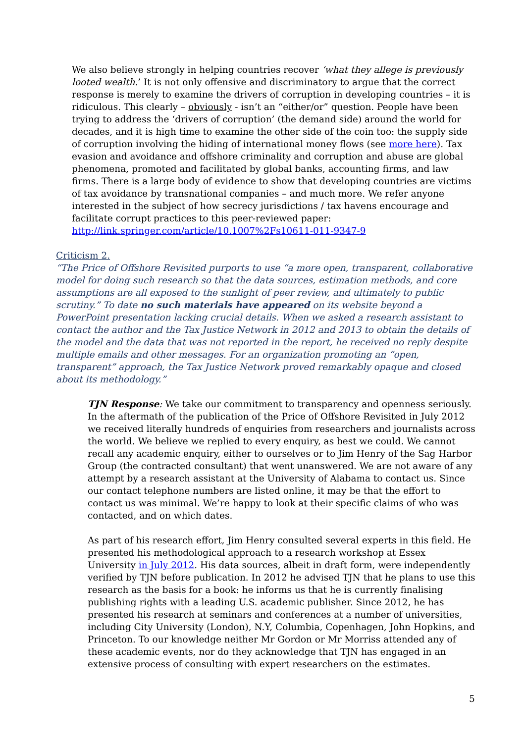We also believe strongly in helping countries recover ‘what they allege is previously looted wealth.’ It is not only offensive and discriminatory to argue that the correct response is merely to examine the drivers of corruption in developing countries – it is ridiculous. This clearly – obviously - isn’t an “either/or” question. People have been trying to address the ‘drivers of corruption’ (the demand side) around the world for decades, and it is high time to examine the other side of the coin too: the supply side of corruption involving the hiding of international money flows (see more here). Tax evasion and avoidance and offshore criminality and corruption and abuse are global phenomena, promoted and facilitated by global banks, accounting firms, and law firms. There is a large body of evidence to show that developing countries are victims of tax avoidance by transnational companies – and much more. We refer anyone interested in the subject of how secrecy jurisdictions / tax havens encourage and facilitate corrupt practices to this peer-reviewed paper:
http://link.springer.com/article/10.1007%2Fs10611-011-9347-9
Criticism 2.
“The Price of Offshore Revisited purports to use “a more open, transparent, collaborative model for doing such research so that the data sources, estimation methods, and core assumptions are all exposed to the sunlight of peer review, and ultimately to public scrutiny.” To date no such materials have appeared on its website beyond a PowerPoint presentation lacking crucial details. When we asked a research assistant to contact the author and the Tax Justice Network in 2012 and 2013 to obtain the details of the model and the data that was not reported in the report, he received no reply despite multiple emails and other messages. For an organization promoting an “open, transparent” approach, the Tax Justice Network proved remarkably opaque and closed about its methodology.”
TJN Response: We take our commitment to transparency and openness seriously. In the aftermath of the publication of the Price of Offshore Revisited in July 2012 we received literally hundreds of enquiries from researchers and journalists across the world. We believe we replied to every enquiry, as best we could. We cannot recall any academic enquiry, either to ourselves or to Jim Henry of the Sag Harbor Group (the contracted consultant) that went unanswered. We are not aware of any attempt by a research assistant at the University of Alabama to contact us. Since our contact telephone numbers are listed online, it may be that the effort to contact us was minimal. We’re happy to look at their specific claims of who was contacted, and on which dates.
As part of his research effort, Jim Henry consulted several experts in this field. He presented his methodological approach to a research workshop at Essex University in July 2012. His data sources, albeit in draft form, were independently verified by TJN before publication. In 2012 he advised TJN that he plans to use this research as the basis for a book: he informs us that he is currently finalising publishing rights with a leading U.S. academic publisher. Since 2012, he has presented his research at seminars and conferences at a number of universities, including City University (London), N.Y, Columbia, Copenhagen, John Hopkins, and Princeton. To our knowledge neither Mr Gordon or Mr Morriss attended any of these academic events, nor do they acknowledge that TJN has engaged in an extensive process of consulting with expert researchers on the estimates.
5